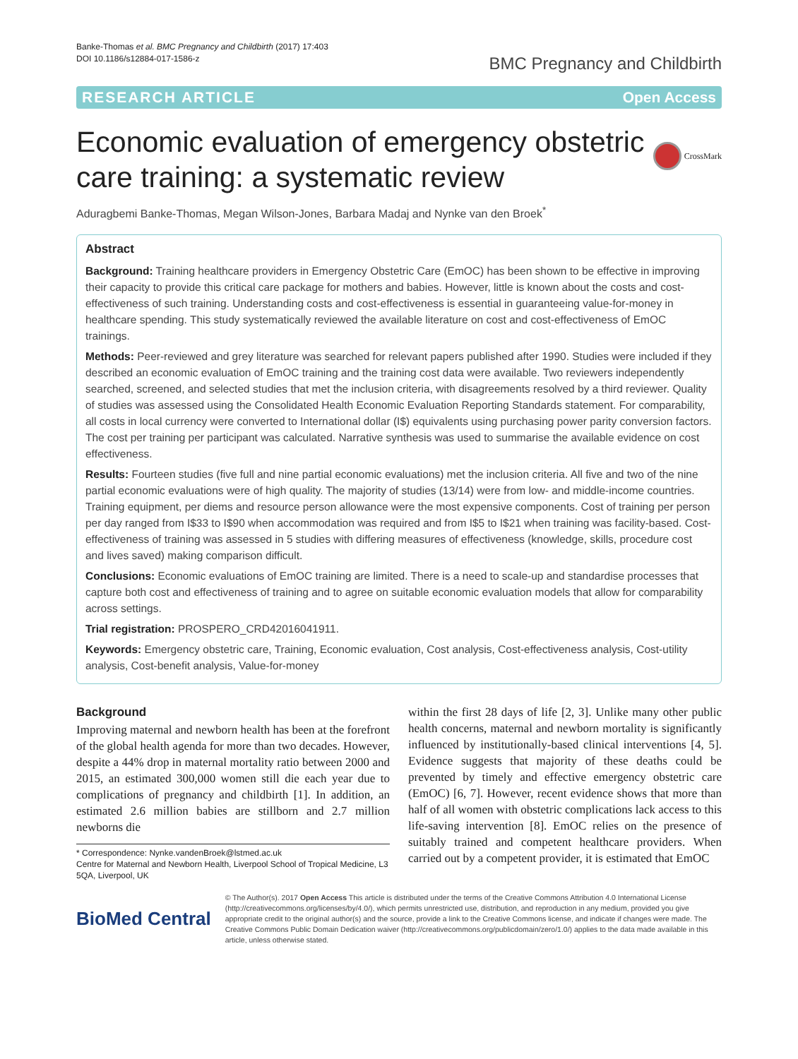Banke-Thomas et al. BMC Pregnancy and Childbirth (2017) 17:403
DOI 10.1186/s12884-017-1586-z
BMC Pregnancy and Childbirth
RESEARCH ARTICLE Open Access
Economic evaluation of emergency obstetric care training: a systematic review
CrossMark
Aduragbemi Banke-Thomas, Megan Wilson-Jones, Barbara Madaj and Nynke van den Broek<sup>*</sup>
Abstract
Background: Training healthcare providers in Emergency Obstetric Care (EmOC) has been shown to be effective in improving their capacity to provide this critical care package for mothers and babies. However, little is known about the costs and cost-effectiveness of such training. Understanding costs and cost-effectiveness is essential in guaranteeing value-for-money in healthcare spending. This study systematically reviewed the available literature on cost and cost-effectiveness of EmOC trainings.
Methods: Peer-reviewed and grey literature was searched for relevant papers published after 1990. Studies were included if they described an economic evaluation of EmOC training and the training cost data were available. Two reviewers independently searched, screened, and selected studies that met the inclusion criteria, with disagreements resolved by a third reviewer. Quality of studies was assessed using the Consolidated Health Economic Evaluation Reporting Standards statement. For comparability, all costs in local currency were converted to International dollar (I$) equivalents using purchasing power parity conversion factors. The cost per training per participant was calculated. Narrative synthesis was used to summarise the available evidence on cost effectiveness.
Results: Fourteen studies (five full and nine partial economic evaluations) met the inclusion criteria. All five and two of the nine partial economic evaluations were of high quality. The majority of studies (13/14) were from low- and middle-income countries. Training equipment, per diems and resource person allowance were the most expensive components. Cost of training per person per day ranged from I$33 to I$90 when accommodation was required and from I$5 to I$21 when training was facility-based. Cost-effectiveness of training was assessed in 5 studies with differing measures of effectiveness (knowledge, skills, procedure cost and lives saved) making comparison difficult.
Conclusions: Economic evaluations of EmOC training are limited. There is a need to scale-up and standardise processes that capture both cost and effectiveness of training and to agree on suitable economic evaluation models that allow for comparability across settings.
Trial registration: PROSPERO_CRD42016041911.
Keywords: Emergency obstetric care, Training, Economic evaluation, Cost analysis, Cost-effectiveness analysis, Cost-utility analysis, Cost-benefit analysis, Value-for-money
Background
Improving maternal and newborn health has been at the forefront of the global health agenda for more than two decades. However, despite a 44% drop in maternal mortality ratio between 2000 and 2015, an estimated 300,000 women still die each year due to complications of pregnancy and childbirth [1]. In addition, an estimated 2.6 million babies are stillborn and 2.7 million newborns die
* Correspondence: Nynke.vandenBroek@lstmed.ac.uk
Centre for Maternal and Newborn Health, Liverpool School of Tropical Medicine, L3 5QA, Liverpool, UK
within the first 28 days of life [2, 3]. Unlike many other public health concerns, maternal and newborn mortality is significantly influenced by institutionally-based clinical interventions [4, 5]. Evidence suggests that majority of these deaths could be prevented by timely and effective emergency obstetric care (EmOC) [6, 7]. However, recent evidence shows that more than half of all women with obstetric complications lack access to this life-saving intervention [8]. EmOC relies on the presence of suitably trained and competent healthcare providers. When carried out by a competent provider, it is estimated that EmOC
BioMed Central
© The Author(s). 2017 Open Access This article is distributed under the terms of the Creative Commons Attribution 4.0 International License (http://creativecommons.org/licenses/by/4.0/), which permits unrestricted use, distribution, and reproduction in any medium, provided you give appropriate credit to the original author(s) and the source, provide a link to the Creative Commons license, and indicate if changes were made. The Creative Commons Public Domain Dedication waiver (http://creativecommons.org/publicdomain/zero/1.0/) applies to the data made available in this article, unless otherwise stated.